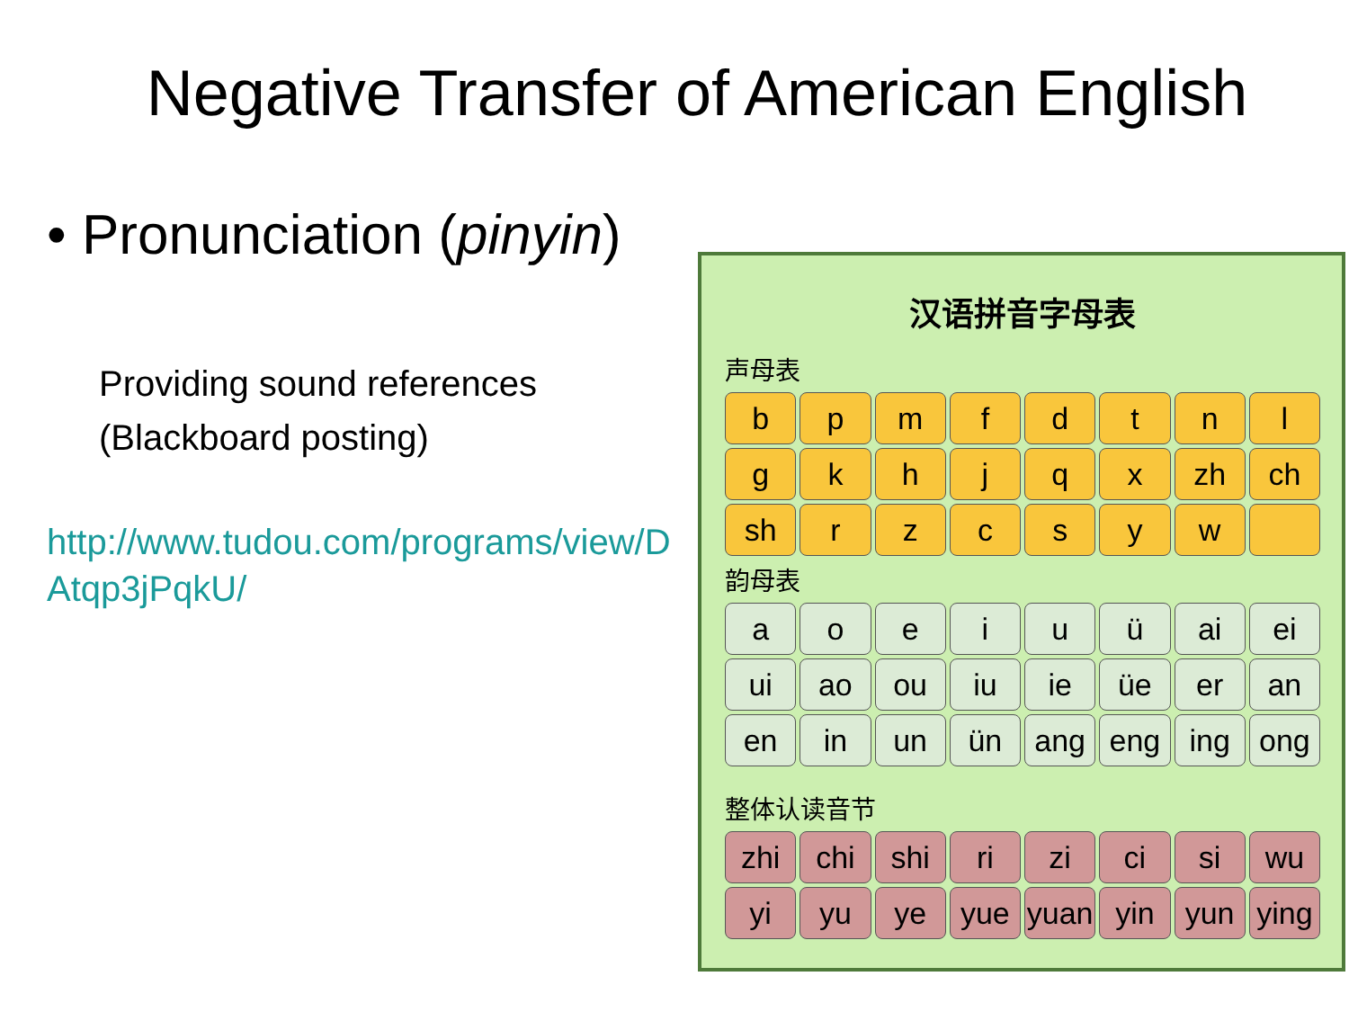Negative Transfer of American English
• Pronunciation (pinyin)
Providing sound references
(Blackboard posting)
http://www.tudou.com/programs/view/D
Atqp3jPqkU/
汉语拼音字母表
声母表
bpmfdtnl
gkhjqx zh ch
sh rzcsyw
韵母表
aoeiuü ai ei
ui ao ou iu ie üe er an
en in un ün ang eng ing ong
整体认读音节
zhi chi shi ri zi ci si wu
yi yu ye yue yuan yin yun ying